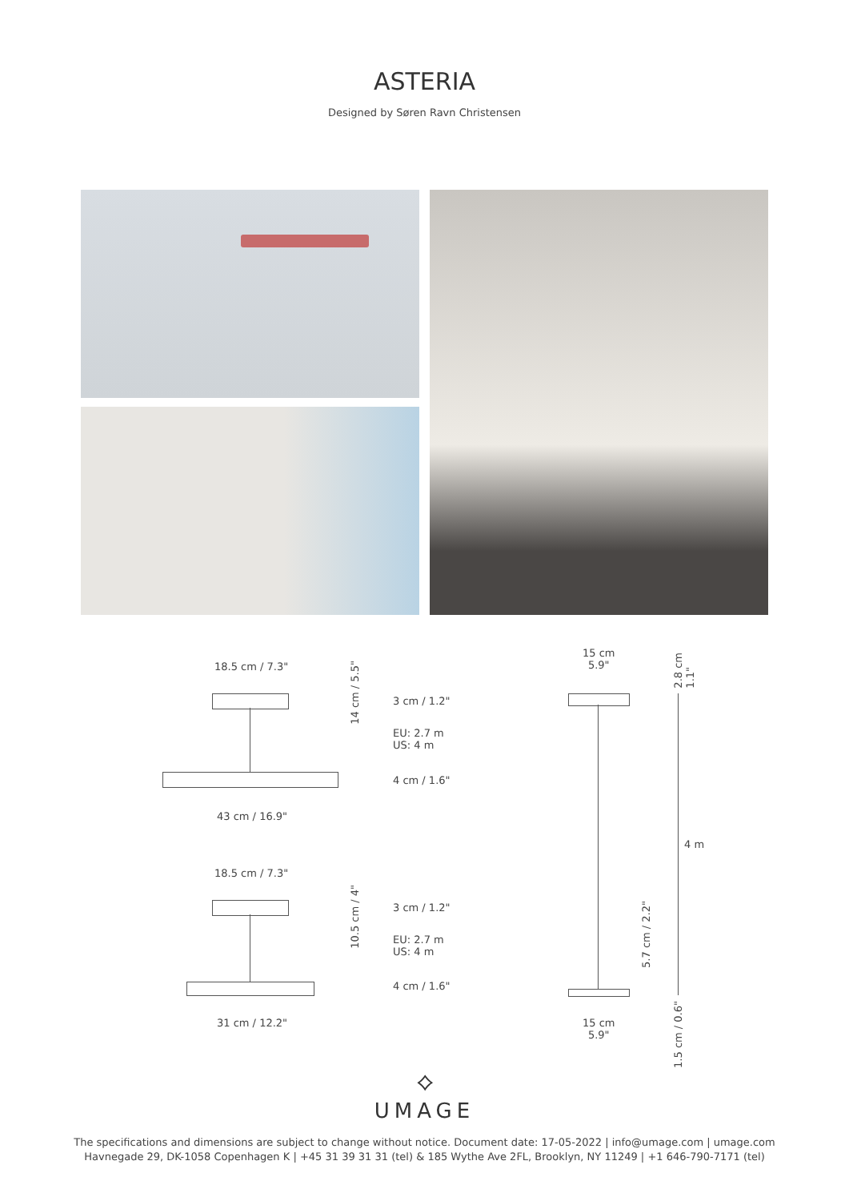ASTERIA
Designed by Søren Ravn Christensen
18.5 cm / 7.3"
14 cm / 5.5"
3 cm / 1.2"
EU: 2.7 m
US: 4 m
4 cm / 1.6"
43 cm / 16.9"
18.5 cm / 7.3"
10.5 cm / 4"
3 cm / 1.2"
EU: 2.7 m
US: 4 m
4 cm / 1.6"
31 cm / 12.2"
15 cm
5.9"
2.8 cm
1.1"
4 m
5.7 cm / 2.2"
15 cm
5.9"
1.5 cm / 0.6"
⟡
UMAGE
The specifications and dimensions are subject to change without notice. Document date: 17-05-2022 | info@umage.com | umage.com
Havnegade 29, DK-1058 Copenhagen K | +45 31 39 31 31 (tel) & 185 Wythe Ave 2FL, Brooklyn, NY 11249 | +1 646-790-7171 (tel)